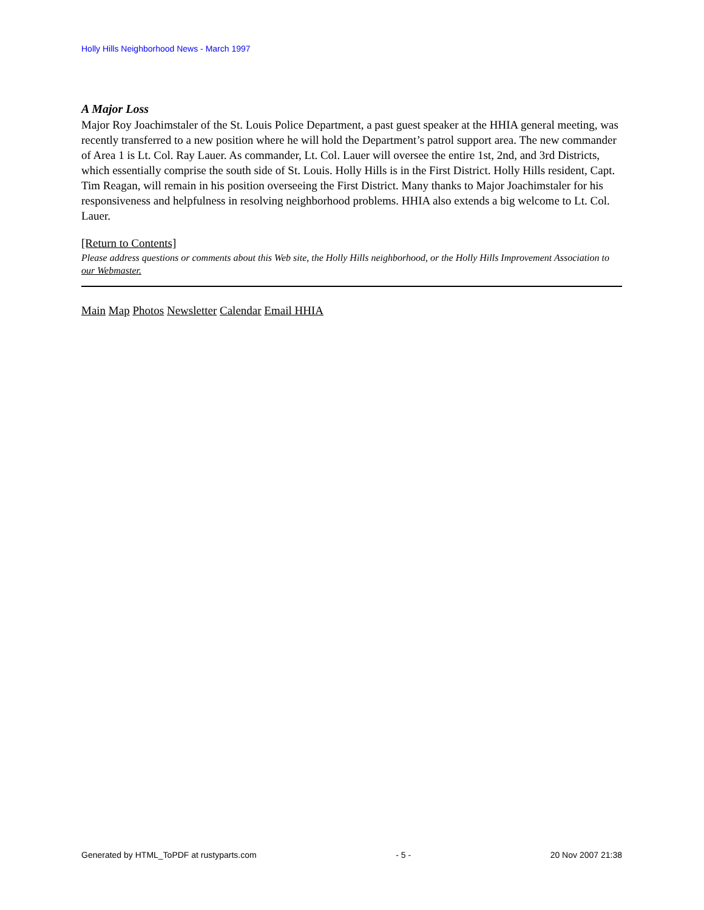Holly Hills Neighborhood News - March 1997
A Major Loss
Major Roy Joachimstaler of the St. Louis Police Department, a past guest speaker at the HHIA general meeting, was recently transferred to a new position where he will hold the Department’s patrol support area. The new commander of Area 1 is Lt. Col. Ray Lauer. As commander, Lt. Col. Lauer will oversee the entire 1st, 2nd, and 3rd Districts, which essentially comprise the south side of St. Louis. Holly Hills is in the First District. Holly Hills resident, Capt. Tim Reagan, will remain in his position overseeing the First District. Many thanks to Major Joachimstaler for his responsiveness and helpfulness in resolving neighborhood problems. HHIA also extends a big welcome to Lt. Col. Lauer.
[Return to Contents]
Please address questions or comments about this Web site, the Holly Hills neighborhood, or the Holly Hills Improvement Association to our Webmaster.
Main Map Photos Newsletter Calendar Email HHIA
Generated by HTML_ToPDF at rustyparts.com - 5 - 20 Nov 2007 21:38